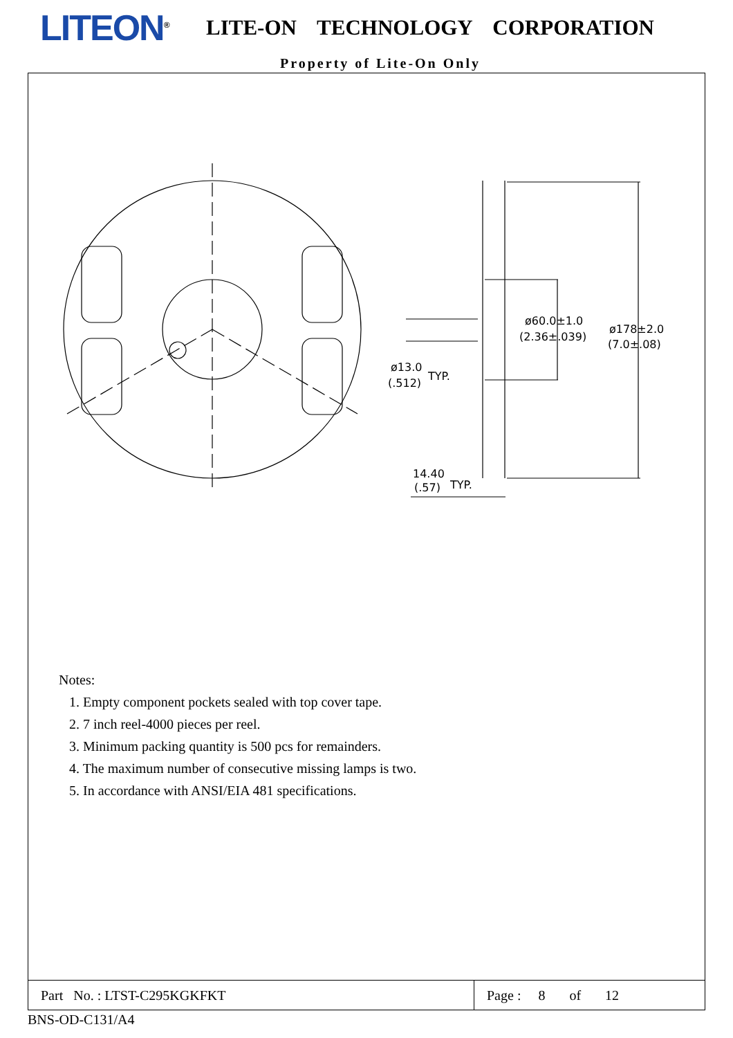LITEON<sup>®</sup>
LITE-ON TECHNOLOGY CORPORATION
Property of Lite-On Only
ø60.0±1.0
(2.36±.039)
ø178±2.0
(7.0±.08)
ø13.0
(.512)
TYP.
14.40
(.57)
TYP.
Notes:
1. Empty component pockets sealed with top cover tape.
2. 7 inch reel-4000 pieces per reel.
3. Minimum packing quantity is 500 pcs for remainders.
4. The maximum number of consecutive missing lamps is two.
5. In accordance with ANSI/EIA 481 specifications.
Part No. : LTST-C295KGKFKT
Page : 8 of 12
BNS-OD-C131/A4